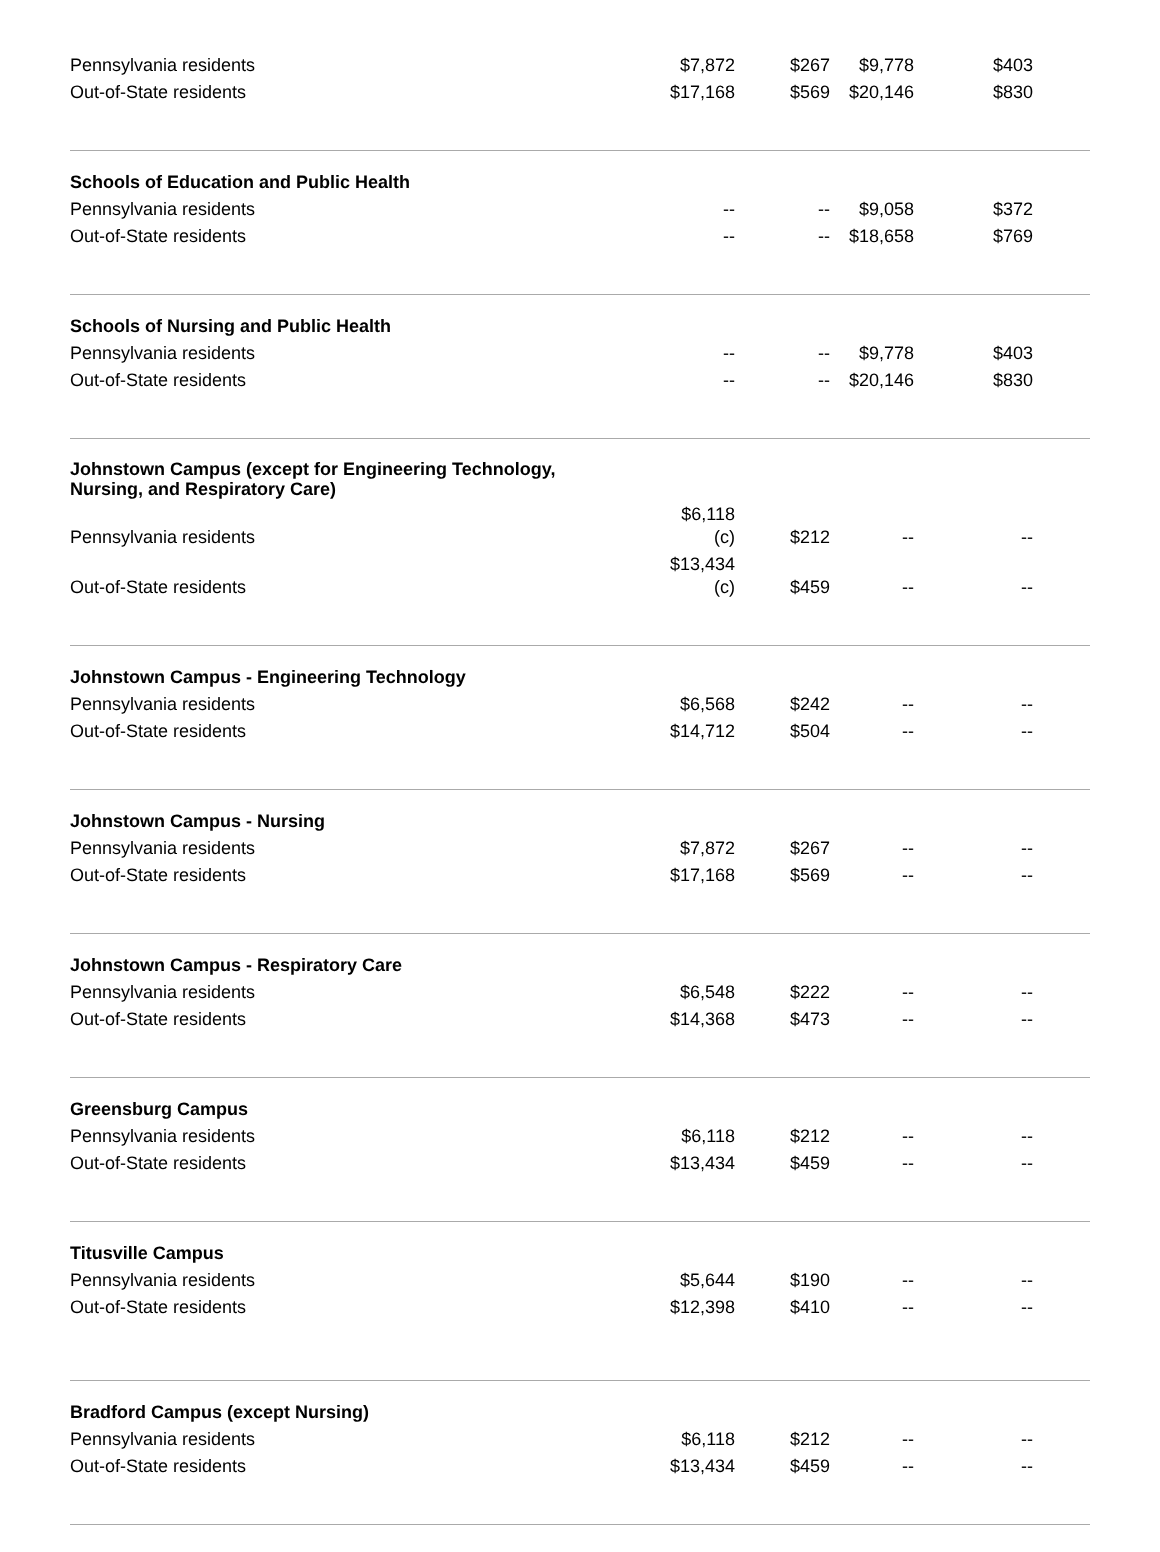| Pennsylvania residents | $7,872 | $267 | $9,778 | $403 | |
| Out-of-State residents | $17,168 | $569 | $20,146 | $830 | |
| Schools of Education and Public Health | | | | | |
| Pennsylvania residents | -- | -- | $9,058 | $372 | |
| Out-of-State residents | -- | -- | $18,658 | $769 | |
| Schools of Nursing and Public Health | | | | | |
| Pennsylvania residents | -- | -- | $9,778 | $403 | |
| Out-of-State residents | -- | -- | $20,146 | $830 | |
| Johnstown Campus (except for Engineering Technology, Nursing, and Respiratory Care) | | | | | |
| Pennsylvania residents | $6,118 (c) | $212 | -- | -- | |
| Out-of-State residents | $13,434 (c) | $459 | -- | -- | |
| Johnstown Campus - Engineering Technology | | | | | |
| Pennsylvania residents | $6,568 | $242 | -- | -- | |
| Out-of-State residents | $14,712 | $504 | -- | -- | |
| Johnstown Campus - Nursing | | | | | |
| Pennsylvania residents | $7,872 | $267 | -- | -- | |
| Out-of-State residents | $17,168 | $569 | -- | -- | |
| Johnstown Campus - Respiratory Care | | | | | |
| Pennsylvania residents | $6,548 | $222 | -- | -- | |
| Out-of-State residents | $14,368 | $473 | -- | -- | |
| Greensburg Campus | | | | | |
| Pennsylvania residents | $6,118 | $212 | -- | -- | |
| Out-of-State residents | $13,434 | $459 | -- | -- | |
| Titusville Campus | | | | | |
| Pennsylvania residents | $5,644 | $190 | -- | -- | |
| Out-of-State residents | $12,398 | $410 | -- | -- | |
| Bradford Campus (except Nursing) | | | | | |
| Pennsylvania residents | $6,118 | $212 | -- | -- | |
| Out-of-State residents | $13,434 | $459 | -- | -- | |